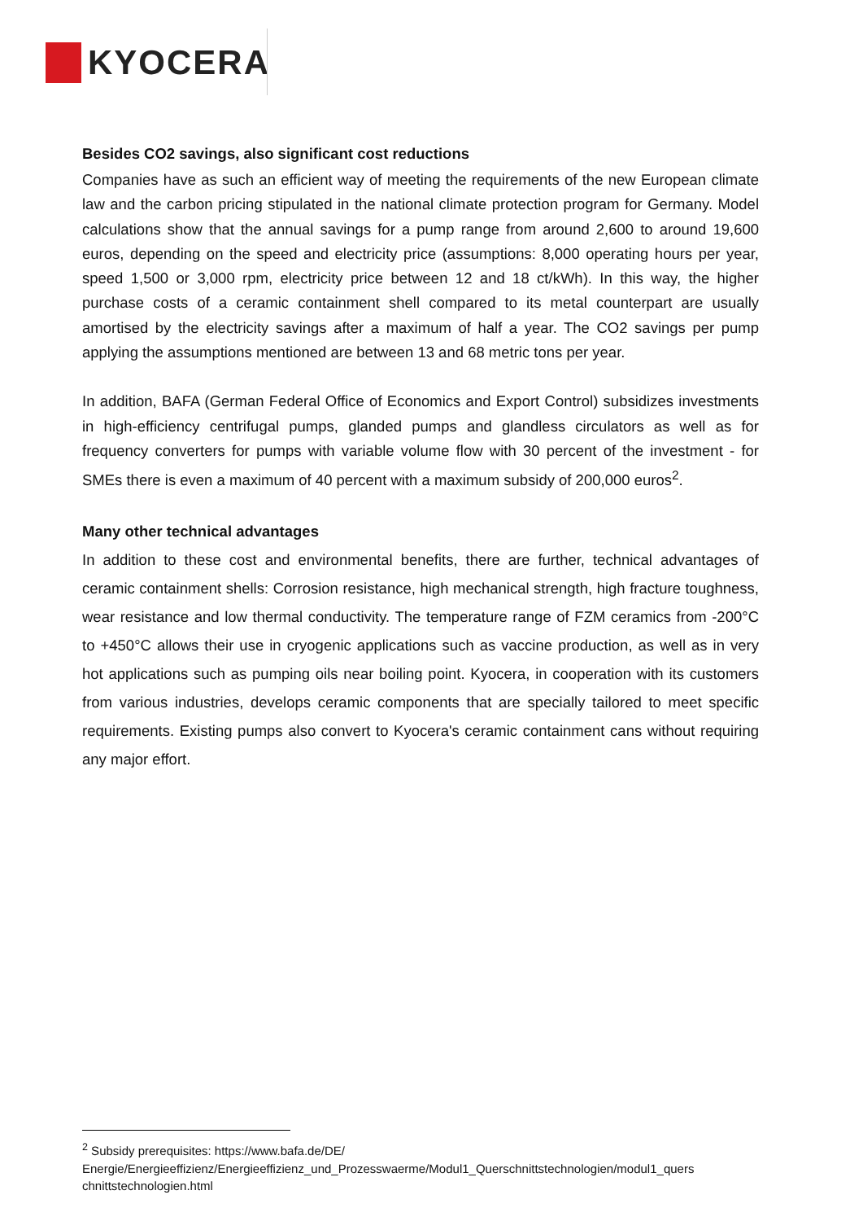KYOCERA
Besides CO2 savings, also significant cost reductions
Companies have as such an efficient way of meeting the requirements of the new European climate law and the carbon pricing stipulated in the national climate protection program for Germany. Model calculations show that the annual savings for a pump range from around 2,600 to around 19,600 euros, depending on the speed and electricity price (assumptions: 8,000 operating hours per year, speed 1,500 or 3,000 rpm, electricity price between 12 and 18 ct/kWh). In this way, the higher purchase costs of a ceramic containment shell compared to its metal counterpart are usually amortised by the electricity savings after a maximum of half a year. The CO2 savings per pump applying the assumptions mentioned are between 13 and 68 metric tons per year.
In addition, BAFA (German Federal Office of Economics and Export Control) subsidizes investments in high-efficiency centrifugal pumps, glanded pumps and glandless circulators as well as for frequency converters for pumps with variable volume flow with 30 percent of the investment - for SMEs there is even a maximum of 40 percent with a maximum subsidy of 200,000 euros<sup>2</sup>.
Many other technical advantages
In addition to these cost and environmental benefits, there are further, technical advantages of ceramic containment shells: Corrosion resistance, high mechanical strength, high fracture toughness, wear resistance and low thermal conductivity. The temperature range of FZM ceramics from -200°C to +450°C allows their use in cryogenic applications such as vaccine production, as well as in very hot applications such as pumping oils near boiling point. Kyocera, in cooperation with its customers from various industries, develops ceramic components that are specially tailored to meet specific requirements. Existing pumps also convert to Kyocera's ceramic containment cans without requiring any major effort.
<sup>2</sup> Subsidy prerequisites: https://www.bafa.de/DE/
Energie/Energieeffizienz/Energieeffizienz_und_Prozesswaerme/Modul1_Querschnittstechnologien/modul1_quers chnittstechnologien.html